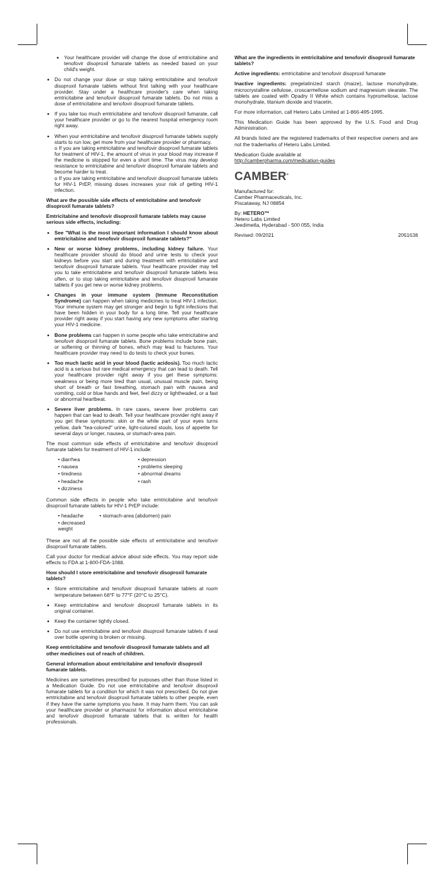Your healthcare provider will change the dose of emtricitabine and tenofovir disoproxil fumarate tablets as needed based on your child's weight.
Do not change your dose or stop taking emtricitabine and tenofovir disoproxil fumarate tablets without first talking with your healthcare provider. Stay under a healthcare provider's care when taking emtricitabine and tenofovir disoproxil fumarate tablets. Do not miss a dose of emtricitabine and tenofovir disoproxil fumarate tablets.
If you take too much emtricitabine and tenofovir disoproxil fumarate, call your healthcare provider or go to the nearest hospital emergency room right away.
When your emtricitabine and tenofovir disoproxil fumarate tablets supply starts to run low, get more from your healthcare provider or pharmacy.
o If you are taking emtricitabine and tenofovir disoproxil fumarate tablets for treatment of HIV-1, the amount of virus in your blood may increase if the medicine is stopped for even a short time. The virus may develop resistance to emtricitabine and tenofovir disoproxil fumarate tablets and become harder to treat.
o If you are taking emtricitabine and tenofovir disoproxil fumarate tablets for HIV-1 PrEP, missing doses increases your risk of getting HIV-1 infection.
What are the possible side effects of emtricitabine and tenofovir disoproxil fumarate tablets?
Emtricitabine and tenofovir disoproxil fumarate tablets may cause serious side effects, including:
See "What is the most important information I should know about emtricitabine and tenofovir disoproxil fumarate tablets?"
New or worse kidney problems, including kidney failure. Your healthcare provider should do blood and urine tests to check your kidneys before you start and during treatment with emtricitabine and tenofovir disoproxil fumarate tablets. Your healthcare provider may tell you to take emtricitabine and tenofovir disoproxil fumarate tablets less often, or to stop taking emtricitabine and tenofovir disoproxil fumarate tablets if you get new or worse kidney problems.
Changes in your immune system (Immune Reconstitution Syndrome) can happen when taking medicines to treat HIV-1 infection. Your immune system may get stronger and begin to fight infections that have been hidden in your body for a long time. Tell your healthcare provider right away if you start having any new symptoms after starting your HIV-1 medicine.
Bone problems can happen in some people who take emtricitabine and tenofovir disoproxil fumarate tablets. Bone problems include bone pain, or softening or thinning of bones, which may lead to fractures. Your healthcare provider may need to do tests to check your bones.
Too much lactic acid in your blood (lactic acidosis). Too much lactic acid is a serious but rare medical emergency that can lead to death. Tell your healthcare provider right away if you get these symptoms: weakness or being more tired than usual, unusual muscle pain, being short of breath or fast breathing, stomach pain with nausea and vomiting, cold or blue hands and feet, feel dizzy or lightheaded, or a fast or abnormal heartbeat.
Severe liver problems. In rare cases, severe liver problems can happen that can lead to death. Tell your healthcare provider right away if you get these symptoms: skin or the white part of your eyes turns yellow, dark "tea-colored" urine, light-colored stools, loss of appetite for several days or longer, nausea, or stomach-area pain.
The most common side effects of emtricitabine and tenofovir disoproxil fumarate tablets for treatment of HIV-1 include:
• diarrhea
• depression
• nausea
• problems sleeping
• tiredness
• abnormal dreams
• headache
• rash
• dizziness
Common side effects in people who take emtricitabine and tenofovir disoproxil fumarate tablets for HIV-1 PrEP include:
• headache
• stomach-area (abdomen) pain
• decreased weight
These are not all the possible side effects of emtricitabine and tenofovir disoproxil fumarate tablets.
Call your doctor for medical advice about side effects. You may report side effects to FDA at 1-800-FDA-1088.
How should I store emtricitabine and tenofovir disoproxil fumarate tablets?
Store emtricitabine and tenofovir disoproxil fumarate tablets at room temperature between 68°F to 77°F (20°C to 25°C).
Keep emtricitabine and tenofovir disoproxil fumarate tablets in its original container.
Keep the container tightly closed.
Do not use emtricitabine and tenofovir disoproxil fumarate tablets if seal over bottle opening is broken or missing.
Keep emtricitabine and tenofovir disoproxil fumarate tablets and all other medicines out of reach of children.
General information about emtricitabine and tenofovir disoproxil fumarate tablets.
Medicines are sometimes prescribed for purposes other than those listed in a Medication Guide. Do not use emtricitabine and tenofovir disoproxil fumarate tablets for a condition for which it was not prescribed. Do not give emtricitabine and tenofovir disoproxil fumarate tablets to other people, even if they have the same symptoms you have. It may harm them. You can ask your healthcare provider or pharmacist for information about emtricitabine and tenofovir disoproxil fumarate tablets that is written for health professionals.
What are the ingredients in emtricitabine and tenofovir disoproxil fumarate tablets?
Active ingredients: emtricitabine and tenofovir disoproxil fumarate
Inactive ingredients: pregelatinized starch (maize), lactose monohydrate, microcrystalline cellulose, croscarmellose sodium and magnesium stearate. The tablets are coated with Opadry II White which contains hypromellose, lactose monohydrate, titanium dioxide and triacetin.
For more information, call Hetero Labs Limited at 1-866-495-1995.
This Medication Guide has been approved by the U.S. Food and Drug Administration.
All brands listed are the registered trademarks of their respective owners and are not the trademarks of Hetero Labs Limited.
Medication Guide available at
http://camberpharma.com/medication-guides
CAMBER<sup>®</sup>
Manufactured for:
Camber Pharmaceuticals, Inc.
Piscataway, NJ 08854
By: HETERO™
Hetero Labs Limited
Jeedimetla, Hyderabad - 500 055, India
Revised: 09/2021 2061638